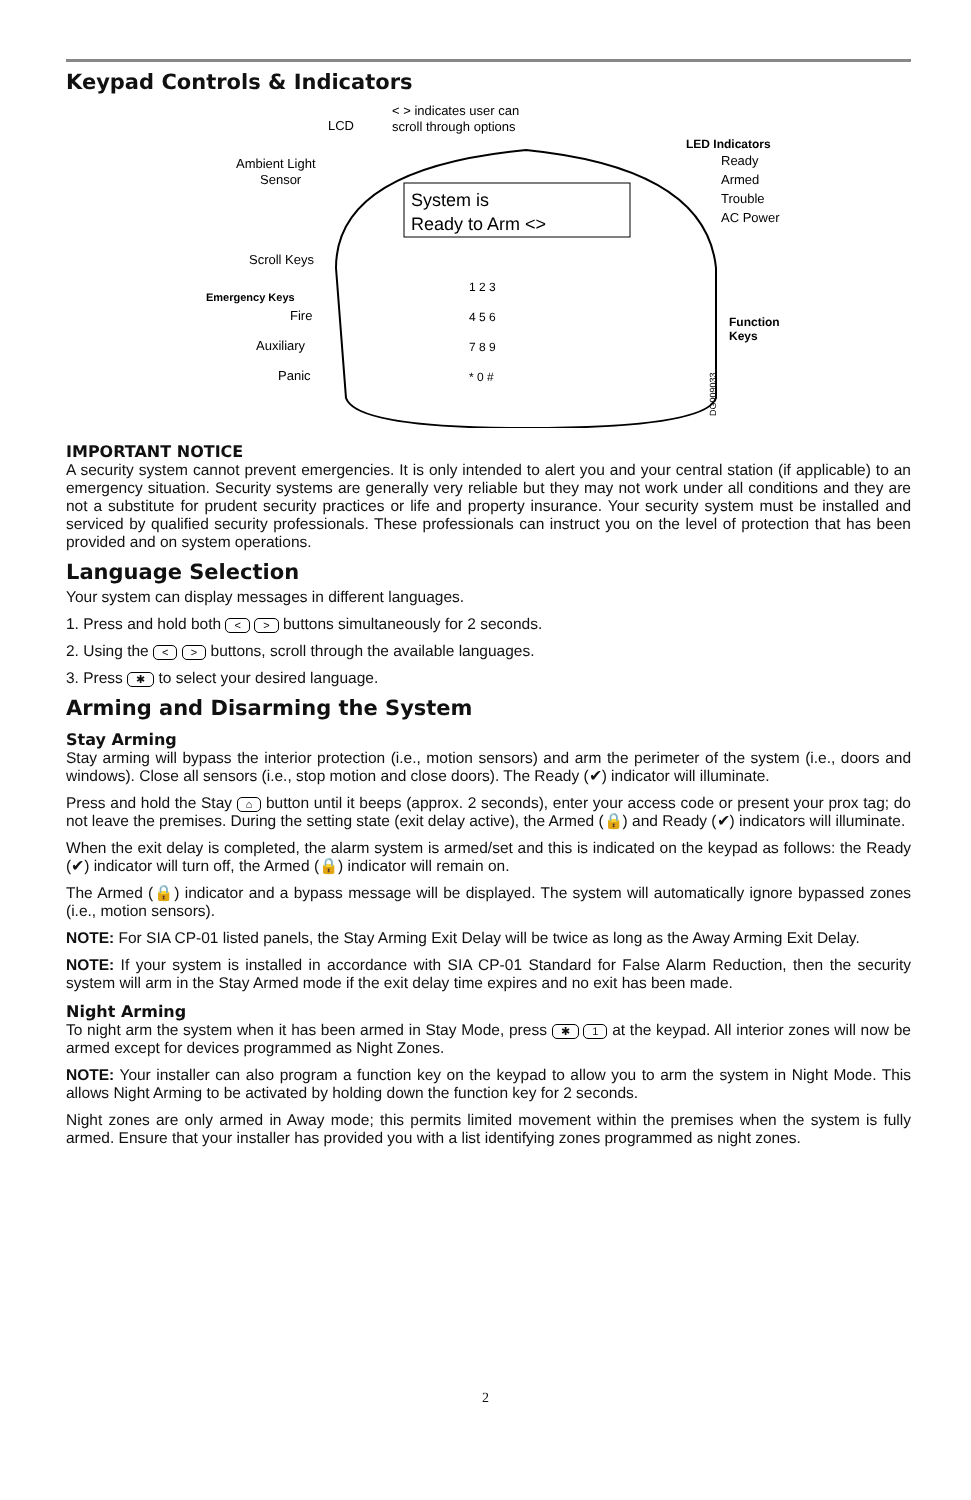Keypad Controls & Indicators
System is
Ready to Arm <>
LCD
< > indicates user can
scroll through options
Ambient Light
Sensor
LED Indicators
Ready
Armed
Trouble
AC Power
Scroll Keys
Emergency Keys
Fire
Auxiliary
Panic
Function
Keys
1 2 3
4 5 6
7 8 9
* 0 #
DG009033
IMPORTANT NOTICE
A security system cannot prevent emergencies. It is only intended to alert you and your central station (if applicable) to an emergency situation. Security systems are generally very reliable but they may not work under all conditions and they are not a substitute for prudent security practices or life and property insurance. Your security system must be installed and serviced by qualified security professionals. These professionals can instruct you on the level of protection that has been provided and on system operations.
Language Selection
Your system can display messages in different languages.
1. Press and hold both < > buttons simultaneously for 2 seconds.
2. Using the < > buttons, scroll through the available languages.
3. Press ✱ to select your desired language.
Arming and Disarming the System
Stay Arming
Stay arming will bypass the interior protection (i.e., motion sensors) and arm the perimeter of the system (i.e., doors and windows). Close all sensors (i.e., stop motion and close doors). The Ready (✔) indicator will illuminate.
Press and hold the Stay ⌂ button until it beeps (approx. 2 seconds), enter your access code or present your prox tag; do not leave the premises. During the setting state (exit delay active), the Armed (🔒) and Ready (✔) indicators will illuminate.
When the exit delay is completed, the alarm system is armed/set and this is indicated on the keypad as follows: the Ready (✔) indicator will turn off, the Armed (🔒) indicator will remain on.
The Armed (🔒) indicator and a bypass message will be displayed. The system will automatically ignore bypassed zones (i.e., motion sensors).
NOTE: For SIA CP-01 listed panels, the Stay Arming Exit Delay will be twice as long as the Away Arming Exit Delay.
NOTE: If your system is installed in accordance with SIA CP-01 Standard for False Alarm Reduction, then the security system will arm in the Stay Armed mode if the exit delay time expires and no exit has been made.
Night Arming
To night arm the system when it has been armed in Stay Mode, press ✱ 1 at the keypad. All interior zones will now be armed except for devices programmed as Night Zones.
NOTE: Your installer can also program a function key on the keypad to allow you to arm the system in Night Mode. This allows Night Arming to be activated by holding down the function key for 2 seconds.
Night zones are only armed in Away mode; this permits limited movement within the premises when the system is fully armed. Ensure that your installer has provided you with a list identifying zones programmed as night zones.
2